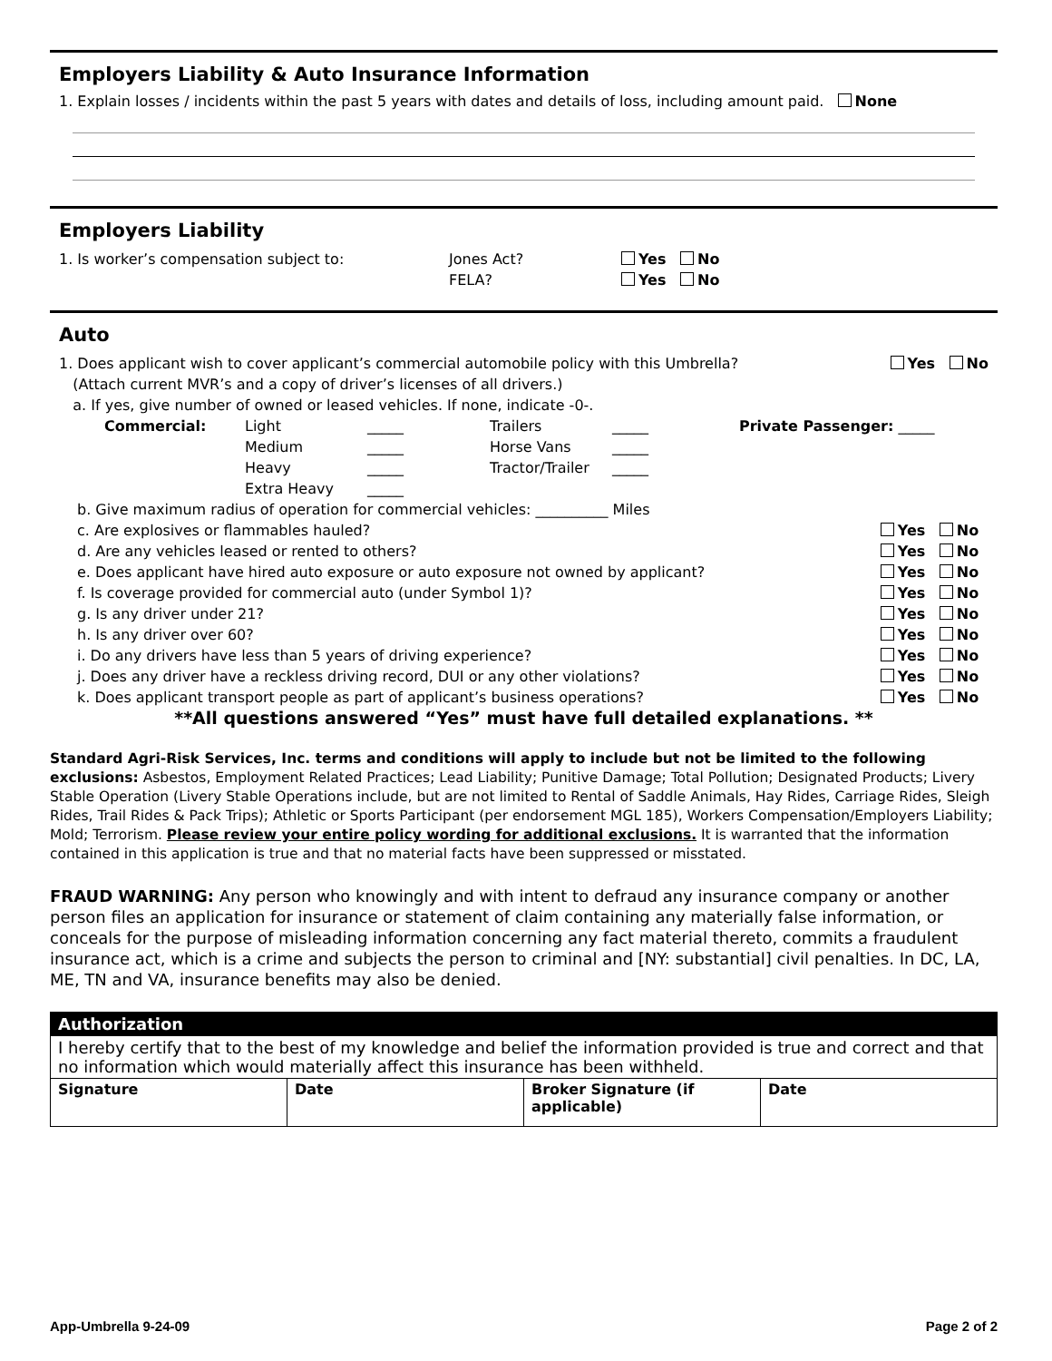Employers Liability & Auto Insurance Information
1. Explain losses / incidents within the past 5 years with dates and details of loss, including amount paid. None
Employers Liability
| 1. Is worker’s compensation subject to: | Jones Act? | Yes No |
| | FELA? | Yes No |
Auto
| 1. Does applicant wish to cover applicant’s commercial automobile policy with this Umbrella? | Yes No |
| (Attach current MVR’s and a copy of driver’s licenses of all drivers.) | |
| a. If yes, give number of owned or leased vehicles. If none, indicate -0-. | |
| Commercial: | Light | _____ | Trailers | _____ | Private Passenger: _____ |
| | Medium | _____ | Horse Vans | _____ | |
| | Heavy | _____ | Tractor/Trailer | _____ | |
| | Extra Heavy | _____ | | | |
| b. Give maximum radius of operation for commercial vehicles: __________ Miles | |
| c. Are explosives or flammables hauled? | Yes No |
| d. Are any vehicles leased or rented to others? | Yes No |
| e. Does applicant have hired auto exposure or auto exposure not owned by applicant? | Yes No |
| f. Is coverage provided for commercial auto (under Symbol 1)? | Yes No |
| g. Is any driver under 21? | Yes No |
| h. Is any driver over 60? | Yes No |
| i. Do any drivers have less than 5 years of driving experience? | Yes No |
| j. Does any driver have a reckless driving record, DUI or any other violations? | Yes No |
| k. Does applicant transport people as part of applicant’s business operations? | Yes No |
**All questions answered “Yes” must have full detailed explanations. **
Standard Agri-Risk Services, Inc. terms and conditions will apply to include but not be limited to the following exclusions: Asbestos, Employment Related Practices; Lead Liability; Punitive Damage; Total Pollution; Designated Products; Livery Stable Operation (Livery Stable Operations include, but are not limited to Rental of Saddle Animals, Hay Rides, Carriage Rides, Sleigh Rides, Trail Rides & Pack Trips); Athletic or Sports Participant (per endorsement MGL 185), Workers Compensation/Employers Liability; Mold; Terrorism. Please review your entire policy wording for additional exclusions. It is warranted that the information contained in this application is true and that no material facts have been suppressed or misstated.
FRAUD WARNING: Any person who knowingly and with intent to defraud any insurance company or another person files an application for insurance or statement of claim containing any materially false information, or conceals for the purpose of misleading information concerning any fact material thereto, commits a fraudulent insurance act, which is a crime and subjects the person to criminal and [NY: substantial] civil penalties. In DC, LA, ME, TN and VA, insurance benefits may also be denied.
| Authorization | | | |
| --- | --- | --- | --- |
| I hereby certify that to the best of my knowledge and belief the information provided is true and correct and that no information which would materially affect this insurance has been withheld. | | | |
| Signature | Date | Broker Signature (if applicable) | Date |
App-Umbrella 9-24-09 Page 2 of 2